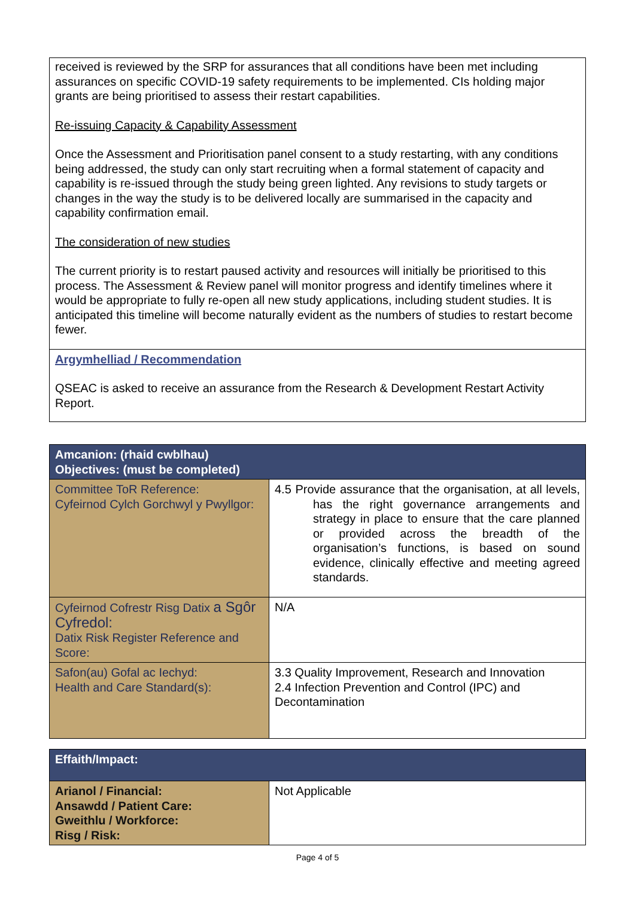| received is reviewed by the SRP for assurances that all conditions have been met including assurances on specific COVID-19 safety requirements to be implemented. CIs holding major grants are being prioritised to assess their restart capabilities. Re-issuing Capacity & Capability Assessment Once the Assessment and Prioritisation panel consent to a study restarting, with any conditions being addressed, the study can only start recruiting when a formal statement of capacity and capability is re-issued through the study being green lighted. Any revisions to study targets or changes in the way the study is to be delivered locally are summarised in the capacity and capability confirmation email. The consideration of new studies The current priority is to restart paused activity and resources will initially be prioritised to this process. The Assessment & Review panel will monitor progress and identify timelines where it would be appropriate to fully re-open all new study applications, including student studies. It is anticipated this timeline will become naturally evident as the numbers of studies to restart become fewer. |
| Argymhelliad / Recommendation QSEAC is asked to receive an assurance from the Research & Development Restart Activity Report. |
| Amcanion: (rhaid cwblhau) Objectives: (must be completed) | |
| Committee ToR Reference: Cyfeirnod Cylch Gorchwyl y Pwyllgor: | 4.5 Provide assurance that the organisation, at all levels, has the right governance arrangements and strategy in place to ensure that the care planned or provided across the breadth of the organisation’s functions, is based on sound evidence, clinically effective and meeting agreed standards. |
| Cyfeirnod Cofrestr Risg Datix a Sgôr Cyfredol: Datix Risk Register Reference and Score: | N/A |
| Safon(au) Gofal ac Iechyd: Health and Care Standard(s): | 3.3 Quality Improvement, Research and Innovation 2.4 Infection Prevention and Control (IPC) and Decontamination |
| Effaith/Impact: | |
| Arianol / Financial: Ansawdd / Patient Care: Gweithlu / Workforce: Risg / Risk: | Not Applicable |
Page 4 of 5